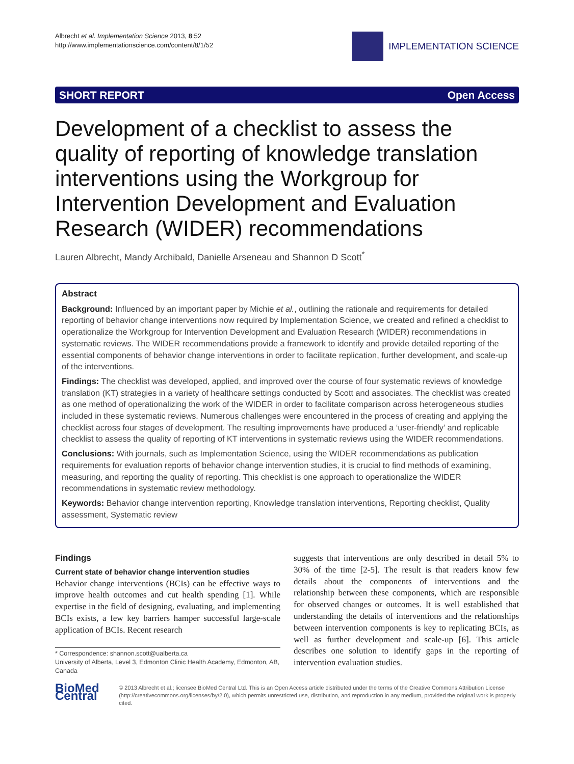Albrecht et al. Implementation Science 2013, 8:52
http://www.implementationscience.com/content/8/1/52
IMPLEMENTATION SCIENCE
SHORT REPORT Open Access
Development of a checklist to assess the quality of reporting of knowledge translation interventions using the Workgroup for Intervention Development and Evaluation Research (WIDER) recommendations
Lauren Albrecht, Mandy Archibald, Danielle Arseneau and Shannon D Scott<sup>*</sup>
Abstract
Background: Influenced by an important paper by Michie et al., outlining the rationale and requirements for detailed reporting of behavior change interventions now required by Implementation Science, we created and refined a checklist to operationalize the Workgroup for Intervention Development and Evaluation Research (WIDER) recommendations in systematic reviews. The WIDER recommendations provide a framework to identify and provide detailed reporting of the essential components of behavior change interventions in order to facilitate replication, further development, and scale-up of the interventions.
Findings: The checklist was developed, applied, and improved over the course of four systematic reviews of knowledge translation (KT) strategies in a variety of healthcare settings conducted by Scott and associates. The checklist was created as one method of operationalizing the work of the WIDER in order to facilitate comparison across heterogeneous studies included in these systematic reviews. Numerous challenges were encountered in the process of creating and applying the checklist across four stages of development. The resulting improvements have produced a ‘user-friendly’ and replicable checklist to assess the quality of reporting of KT interventions in systematic reviews using the WIDER recommendations.
Conclusions: With journals, such as Implementation Science, using the WIDER recommendations as publication requirements for evaluation reports of behavior change intervention studies, it is crucial to find methods of examining, measuring, and reporting the quality of reporting. This checklist is one approach to operationalize the WIDER recommendations in systematic review methodology.
Keywords: Behavior change intervention reporting, Knowledge translation interventions, Reporting checklist, Quality assessment, Systematic review
Findings
Current state of behavior change intervention studies
Behavior change interventions (BCIs) can be effective ways to improve health outcomes and cut health spending [1]. While expertise in the field of designing, evaluating, and implementing BCIs exists, a few key barriers hamper successful large-scale application of BCIs. Recent research
* Correspondence: shannon.scott@ualberta.ca
University of Alberta, Level 3, Edmonton Clinic Health Academy, Edmonton, AB, Canada
suggests that interventions are only described in detail 5% to 30% of the time [2-5]. The result is that readers know few details about the components of interventions and the relationship between these components, which are responsible for observed changes or outcomes. It is well established that understanding the details of interventions and the relationships between intervention components is key to replicating BCIs, as well as further development and scale-up [6]. This article describes one solution to identify gaps in the reporting of intervention evaluation studies.
BioMed Central
© 2013 Albrecht et al.; licensee BioMed Central Ltd. This is an Open Access article distributed under the terms of the Creative Commons Attribution License (http://creativecommons.org/licenses/by/2.0), which permits unrestricted use, distribution, and reproduction in any medium, provided the original work is properly cited.